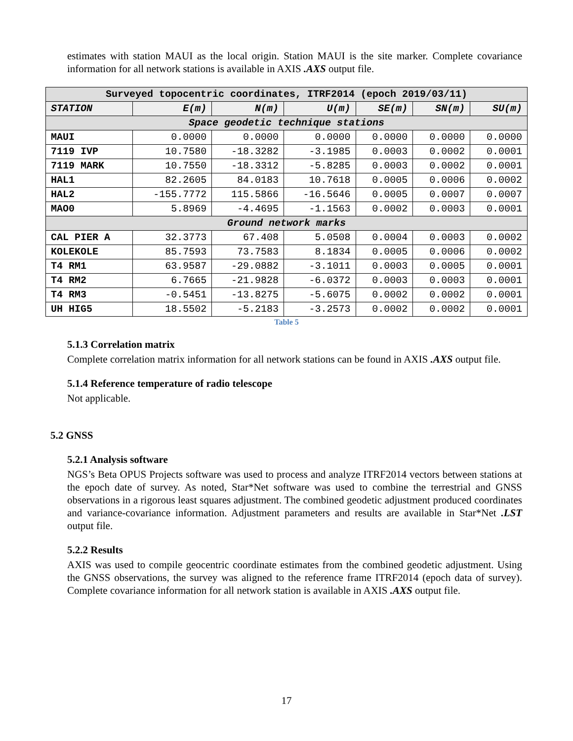estimates with station MAUI as the local origin. Station MAUI is the site marker. Complete covariance information for all network stations is available in AXIS .AXS output file.
| Surveyed topocentric coordinates, ITRF2014 (epoch 2019/03/11) | | | | | | |
| STATION | E(m) | N(m) | U(m) | SE(m) | SN(m) | SU(m) |
| Space geodetic technique stations | | | | | | |
| MAUI | 0.0000 | 0.0000 | 0.0000 | 0.0000 | 0.0000 | 0.0000 |
| 7119 IVP | 10.7580 | -18.3282 | -3.1985 | 0.0003 | 0.0002 | 0.0001 |
| 7119 MARK | 10.7550 | -18.3312 | -5.8285 | 0.0003 | 0.0002 | 0.0001 |
| HAL1 | 82.2605 | 84.0183 | 10.7618 | 0.0005 | 0.0006 | 0.0002 |
| HAL2 | -155.7772 | 115.5866 | -16.5646 | 0.0005 | 0.0007 | 0.0007 |
| MAO0 | 5.8969 | -4.4695 | -1.1563 | 0.0002 | 0.0003 | 0.0001 |
| Ground network marks | | | | | | |
| CAL PIER A | 32.3773 | 67.408 | 5.0508 | 0.0004 | 0.0003 | 0.0002 |
| KOLEKOLE | 85.7593 | 73.7583 | 8.1834 | 0.0005 | 0.0006 | 0.0002 |
| T4 RM1 | 63.9587 | -29.0882 | -3.1011 | 0.0003 | 0.0005 | 0.0001 |
| T4 RM2 | 6.7665 | -21.9828 | -6.0372 | 0.0003 | 0.0003 | 0.0001 |
| T4 RM3 | -0.5451 | -13.8275 | -5.6075 | 0.0002 | 0.0002 | 0.0001 |
| UH HIG5 | 18.5502 | -5.2183 | -3.2573 | 0.0002 | 0.0002 | 0.0001 |
Table 5
5.1.3 Correlation matrix
Complete correlation matrix information for all network stations can be found in AXIS .AXS output file.
5.1.4 Reference temperature of radio telescope
Not applicable.
5.2 GNSS
5.2.1 Analysis software
NGS’s Beta OPUS Projects software was used to process and analyze ITRF2014 vectors between stations at the epoch date of survey. As noted, Star*Net software was used to combine the terrestrial and GNSS observations in a rigorous least squares adjustment. The combined geodetic adjustment produced coordinates and variance-covariance information. Adjustment parameters and results are available in Star*Net .LST output file.
5.2.2 Results
AXIS was used to compile geocentric coordinate estimates from the combined geodetic adjustment. Using the GNSS observations, the survey was aligned to the reference frame ITRF2014 (epoch data of survey). Complete covariance information for all network station is available in AXIS .AXS output file.
17